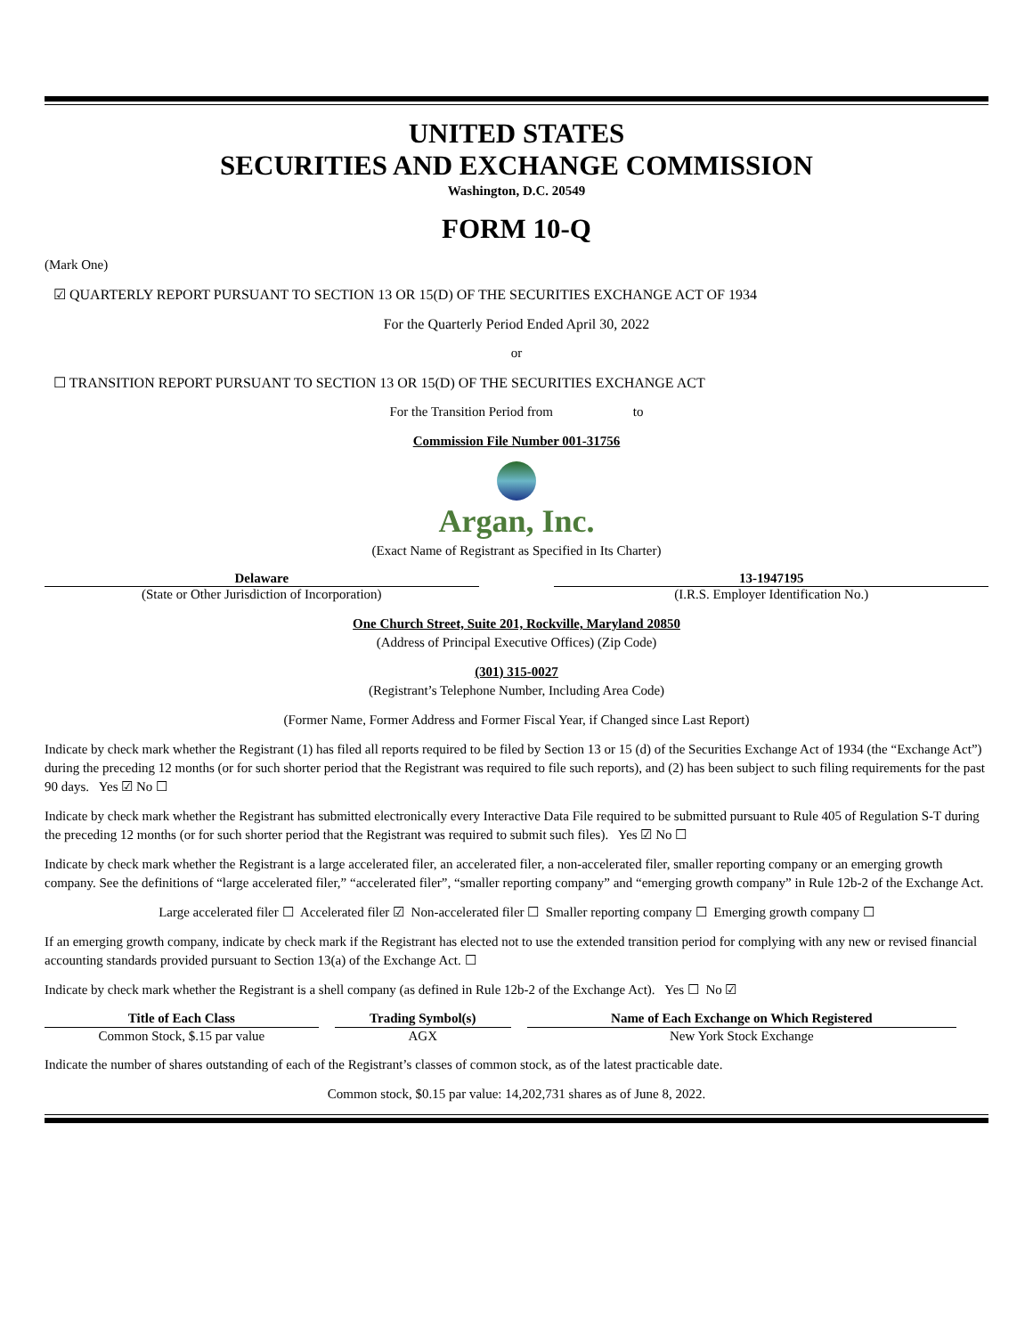UNITED STATES
SECURITIES AND EXCHANGE COMMISSION
Washington, D.C. 20549
FORM 10-Q
(Mark One)
☑ QUARTERLY REPORT PURSUANT TO SECTION 13 OR 15(D) OF THE SECURITIES EXCHANGE ACT OF 1934
For the Quarterly Period Ended April 30, 2022
or
☐ TRANSITION REPORT PURSUANT TO SECTION 13 OR 15(D) OF THE SECURITIES EXCHANGE ACT
For the Transition Period from to
Commission File Number 001-31756
Argan, Inc.
(Exact Name of Registrant as Specified in Its Charter)
Delaware
(State or Other Jurisdiction of Incorporation)
13-1947195
(I.R.S. Employer Identification No.)
One Church Street, Suite 201, Rockville, Maryland 20850
(Address of Principal Executive Offices) (Zip Code)
(301) 315-0027
(Registrant’s Telephone Number, Including Area Code)
(Former Name, Former Address and Former Fiscal Year, if Changed since Last Report)
Indicate by check mark whether the Registrant (1) has filed all reports required to be filed by Section 13 or 15 (d) of the Securities Exchange Act of 1934 (the “Exchange Act”) during the preceding 12 months (or for such shorter period that the Registrant was required to file such reports), and (2) has been subject to such filing requirements for the past 90 days. Yes ☑ No ☐
Indicate by check mark whether the Registrant has submitted electronically every Interactive Data File required to be submitted pursuant to Rule 405 of Regulation S-T during the preceding 12 months (or for such shorter period that the Registrant was required to submit such files). Yes ☑ No ☐
Indicate by check mark whether the Registrant is a large accelerated filer, an accelerated filer, a non-accelerated filer, smaller reporting company or an emerging growth company. See the definitions of “large accelerated filer,” “accelerated filer”, “smaller reporting company” and “emerging growth company” in Rule 12b-2 of the Exchange Act.
Large accelerated filer ☐ Accelerated filer ☑ Non-accelerated filer ☐ Smaller reporting company ☐ Emerging growth company ☐
If an emerging growth company, indicate by check mark if the Registrant has elected not to use the extended transition period for complying with any new or revised financial accounting standards provided pursuant to Section 13(a) of the Exchange Act. ☐
Indicate by check mark whether the Registrant is a shell company (as defined in Rule 12b-2 of the Exchange Act). Yes ☐ No ☑
| Title of Each Class | Trading Symbol(s) | Name of Each Exchange on Which Registered |
| --- | --- | --- |
| Common Stock, $.15 par value | AGX | New York Stock Exchange |
Indicate the number of shares outstanding of each of the Registrant’s classes of common stock, as of the latest practicable date.
Common stock, $0.15 par value: 14,202,731 shares as of June 8, 2022.